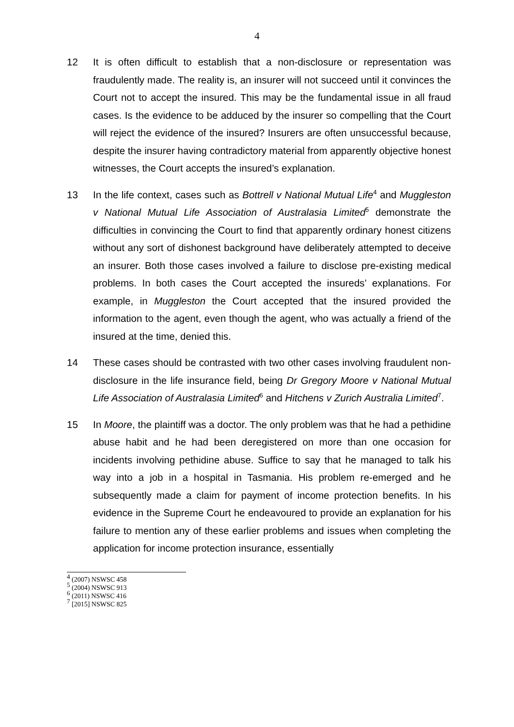4
12 It is often difficult to establish that a non-disclosure or representation was fraudulently made. The reality is, an insurer will not succeed until it convinces the Court not to accept the insured. This may be the fundamental issue in all fraud cases. Is the evidence to be adduced by the insurer so compelling that the Court will reject the evidence of the insured? Insurers are often unsuccessful because, despite the insurer having contradictory material from apparently objective honest witnesses, the Court accepts the insured’s explanation.
13 In the life context, cases such as Bottrell v National Mutual Life<sup>4</sup> and Muggleston v National Mutual Life Association of Australasia Limited<sup>5</sup> demonstrate the difficulties in convincing the Court to find that apparently ordinary honest citizens without any sort of dishonest background have deliberately attempted to deceive an insurer. Both those cases involved a failure to disclose pre-existing medical problems. In both cases the Court accepted the insureds’ explanations. For example, in Muggleston the Court accepted that the insured provided the information to the agent, even though the agent, who was actually a friend of the insured at the time, denied this.
14 These cases should be contrasted with two other cases involving fraudulent non-disclosure in the life insurance field, being Dr Gregory Moore v National Mutual Life Association of Australasia Limited<sup>6</sup> and Hitchens v Zurich Australia Limited<sup>7</sup>.
15 In Moore, the plaintiff was a doctor. The only problem was that he had a pethidine abuse habit and he had been deregistered on more than one occasion for incidents involving pethidine abuse. Suffice to say that he managed to talk his way into a job in a hospital in Tasmania. His problem re-emerged and he subsequently made a claim for payment of income protection benefits. In his evidence in the Supreme Court he endeavoured to provide an explanation for his failure to mention any of these earlier problems and issues when completing the application for income protection insurance, essentially
<sup>4</sup> (2007) NSWSC 458
<sup>5</sup> (2004) NSWSC 913
<sup>6</sup> (2011) NSWSC 416
<sup>7</sup> [2015] NSWSC 825